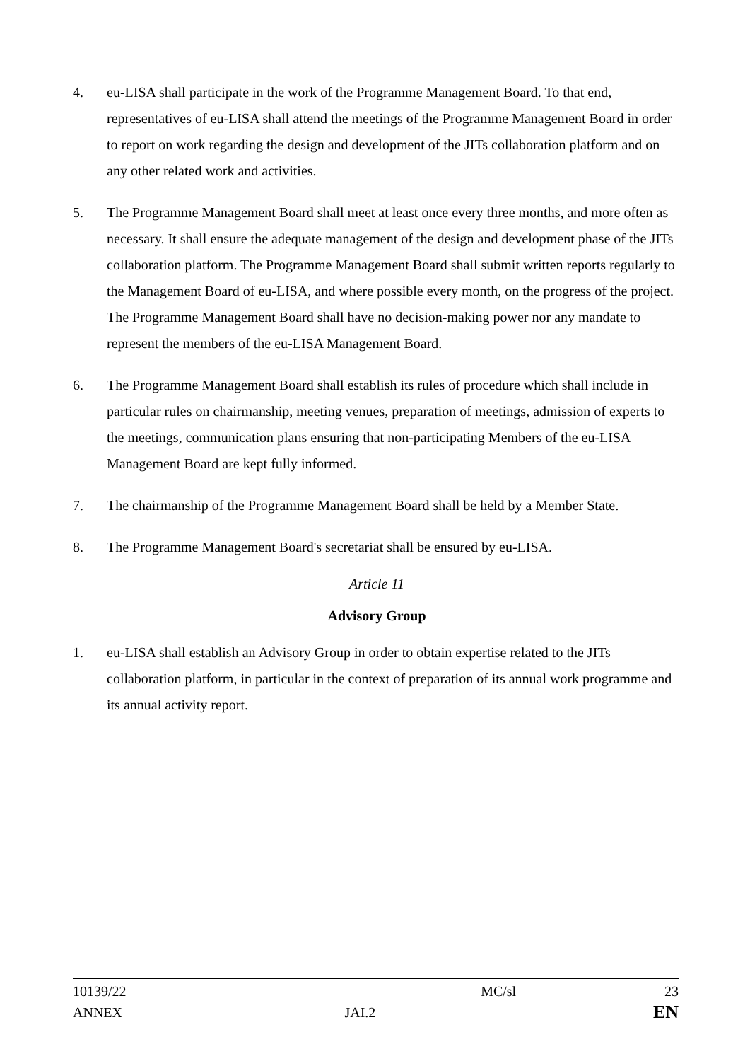4. eu-LISA shall participate in the work of the Programme Management Board. To that end, representatives of eu-LISA shall attend the meetings of the Programme Management Board in order to report on work regarding the design and development of the JITs collaboration platform and on any other related work and activities.
5. The Programme Management Board shall meet at least once every three months, and more often as necessary. It shall ensure the adequate management of the design and development phase of the JITs collaboration platform. The Programme Management Board shall submit written reports regularly to the Management Board of eu-LISA, and where possible every month, on the progress of the project. The Programme Management Board shall have no decision-making power nor any mandate to represent the members of the eu-LISA Management Board.
6. The Programme Management Board shall establish its rules of procedure which shall include in particular rules on chairmanship, meeting venues, preparation of meetings, admission of experts to the meetings, communication plans ensuring that non-participating Members of the eu-LISA Management Board are kept fully informed.
7. The chairmanship of the Programme Management Board shall be held by a Member State.
8. The Programme Management Board's secretariat shall be ensured by eu-LISA.
Article 11
Advisory Group
1. eu-LISA shall establish an Advisory Group in order to obtain expertise related to the JITs collaboration platform, in particular in the context of preparation of its annual work programme and its annual activity report.
| 10139/22 | | MC/sl | 23 |
| ANNEX | JAI.2 | | EN |